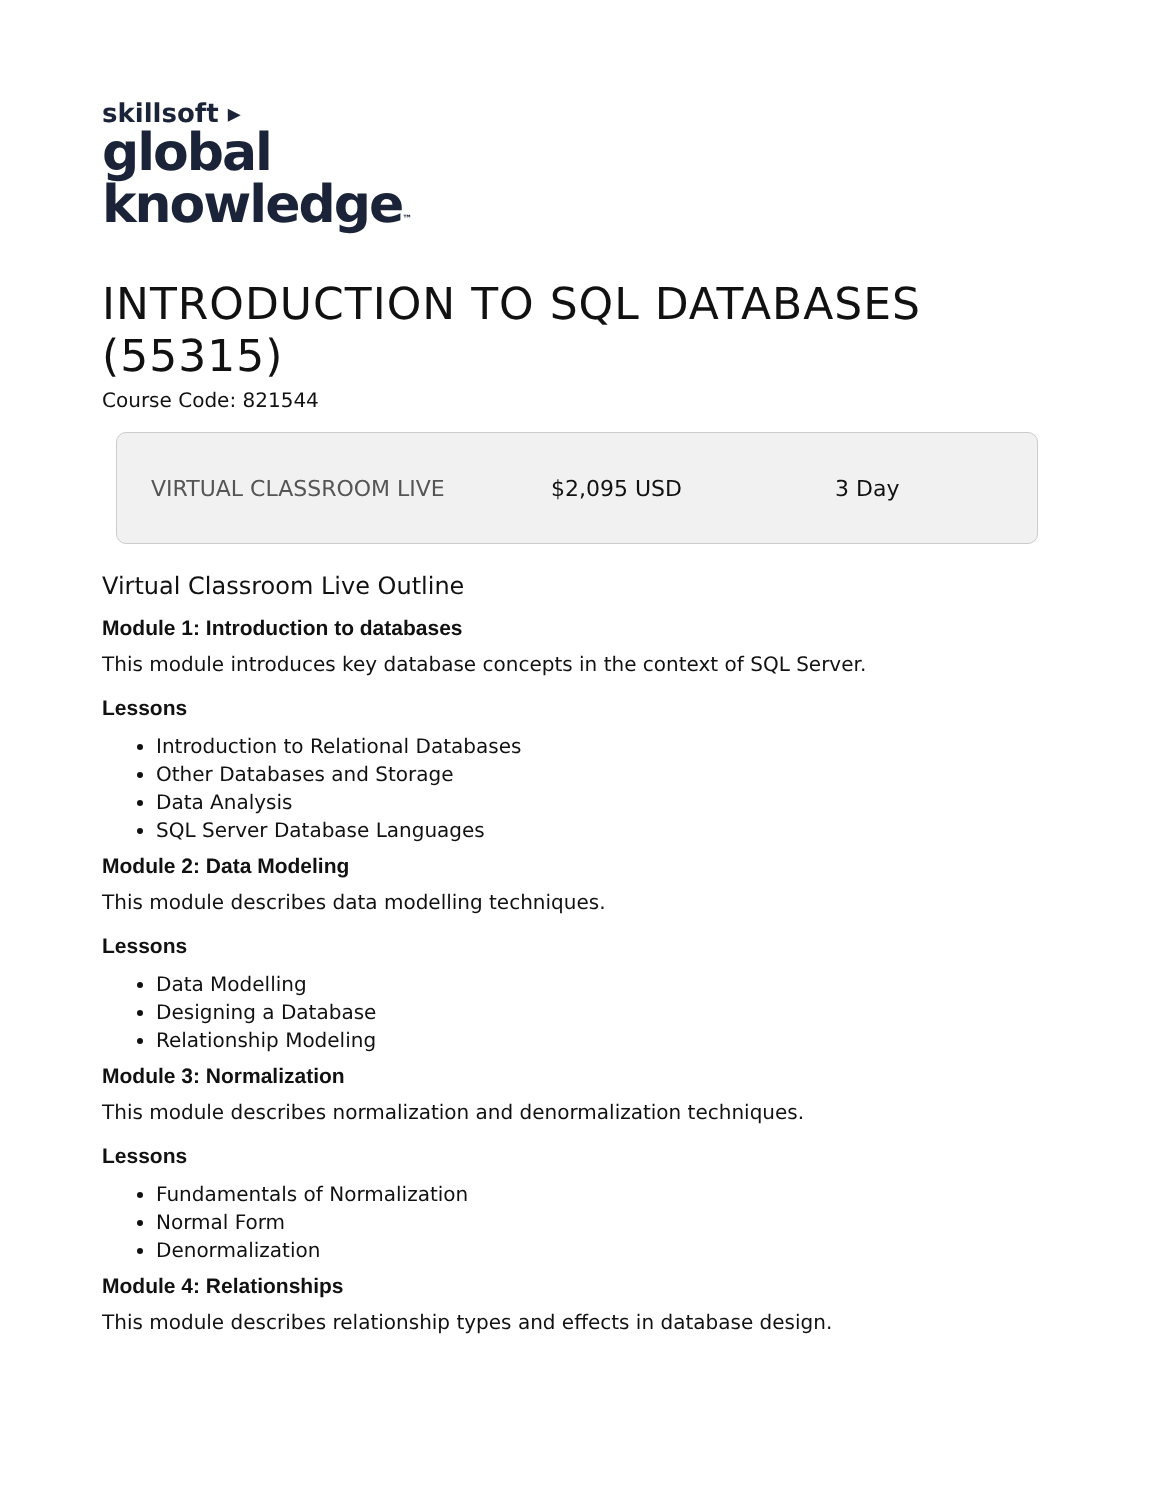skillsoft ▸
global
knowledge™
INTRODUCTION TO SQL DATABASES (55315)
Course Code: 821544
VIRTUAL CLASSROOM LIVE $2,095 USD 3 Day
Virtual Classroom Live Outline
Module 1: Introduction to databases
This module introduces key database concepts in the context of SQL Server.
Lessons
Introduction to Relational Databases
Other Databases and Storage
Data Analysis
SQL Server Database Languages
Module 2: Data Modeling
This module describes data modelling techniques.
Lessons
Data Modelling
Designing a Database
Relationship Modeling
Module 3: Normalization
This module describes normalization and denormalization techniques.
Lessons
Fundamentals of Normalization
Normal Form
Denormalization
Module 4: Relationships
This module describes relationship types and effects in database design.